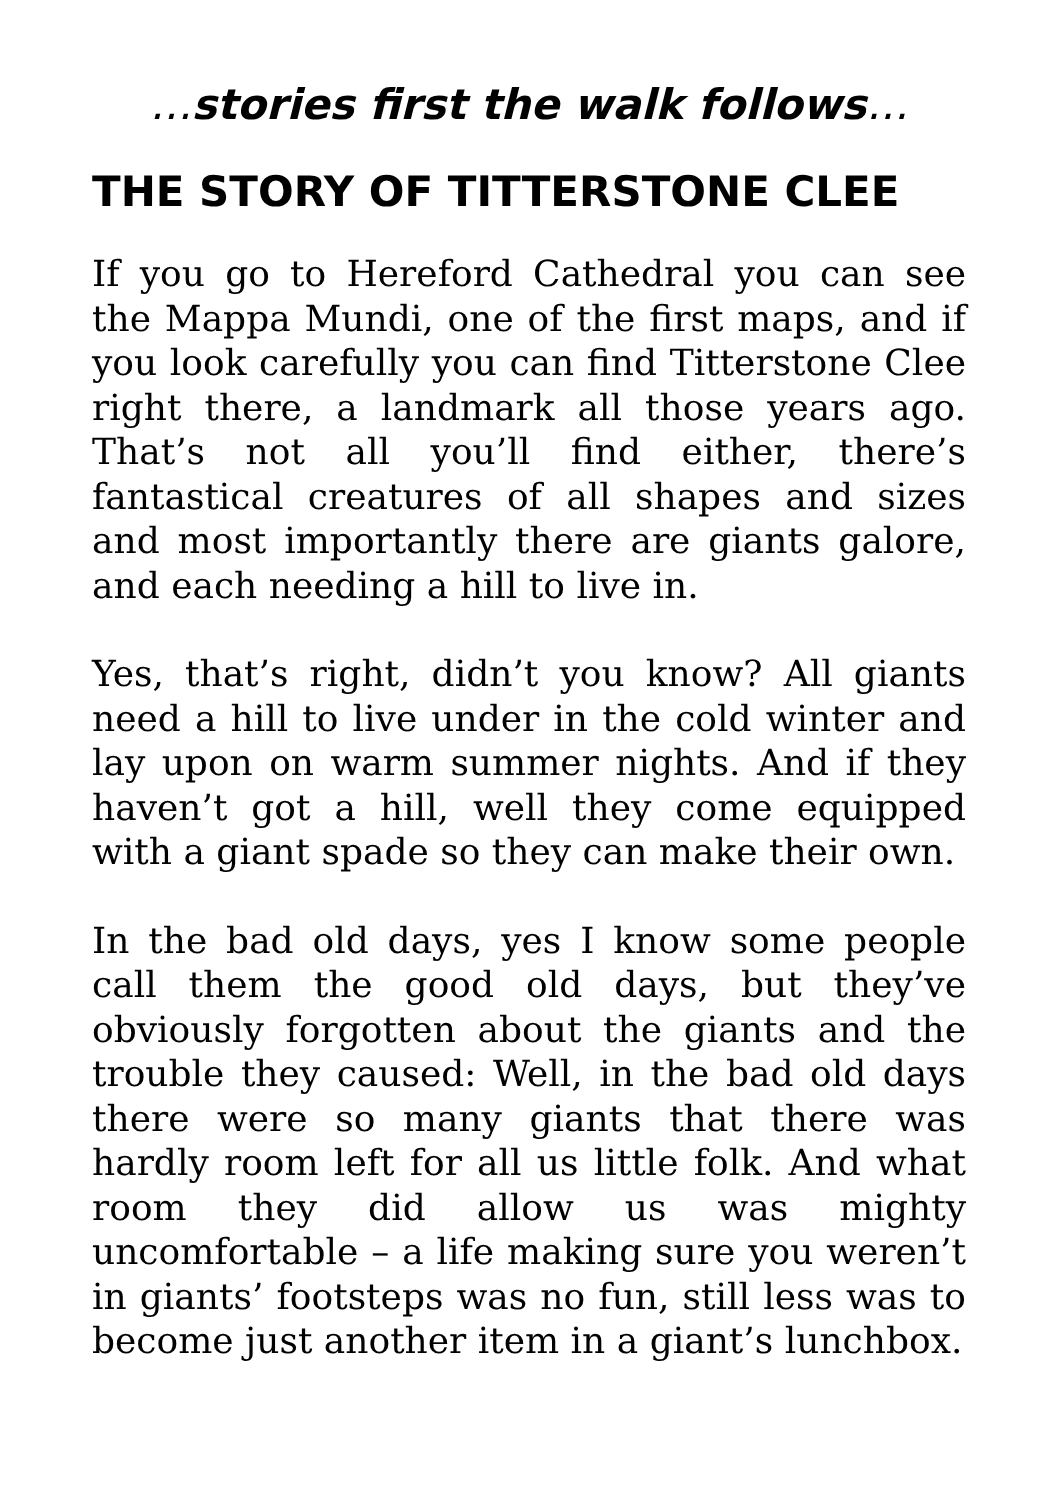…stories first the walk follows…
THE STORY OF TITTERSTONE CLEE
If you go to Hereford Cathedral you can see the Mappa Mundi, one of the first maps, and if you look carefully you can find Titterstone Clee right there, a landmark all those years ago. That’s not all you’ll find either, there’s fantastical creatures of all shapes and sizes and most importantly there are giants galore, and each needing a hill to live in.
Yes, that’s right, didn’t you know? All giants need a hill to live under in the cold winter and lay upon on warm summer nights. And if they haven’t got a hill, well they come equipped with a giant spade so they can make their own.
In the bad old days, yes I know some people call them the good old days, but they’ve obviously forgotten about the giants and the trouble they caused: Well, in the bad old days there were so many giants that there was hardly room left for all us little folk. And what room they did allow us was mighty uncomfortable – a life making sure you weren’t in giants’ footsteps was no fun, still less was to become just another item in a giant’s lunchbox.